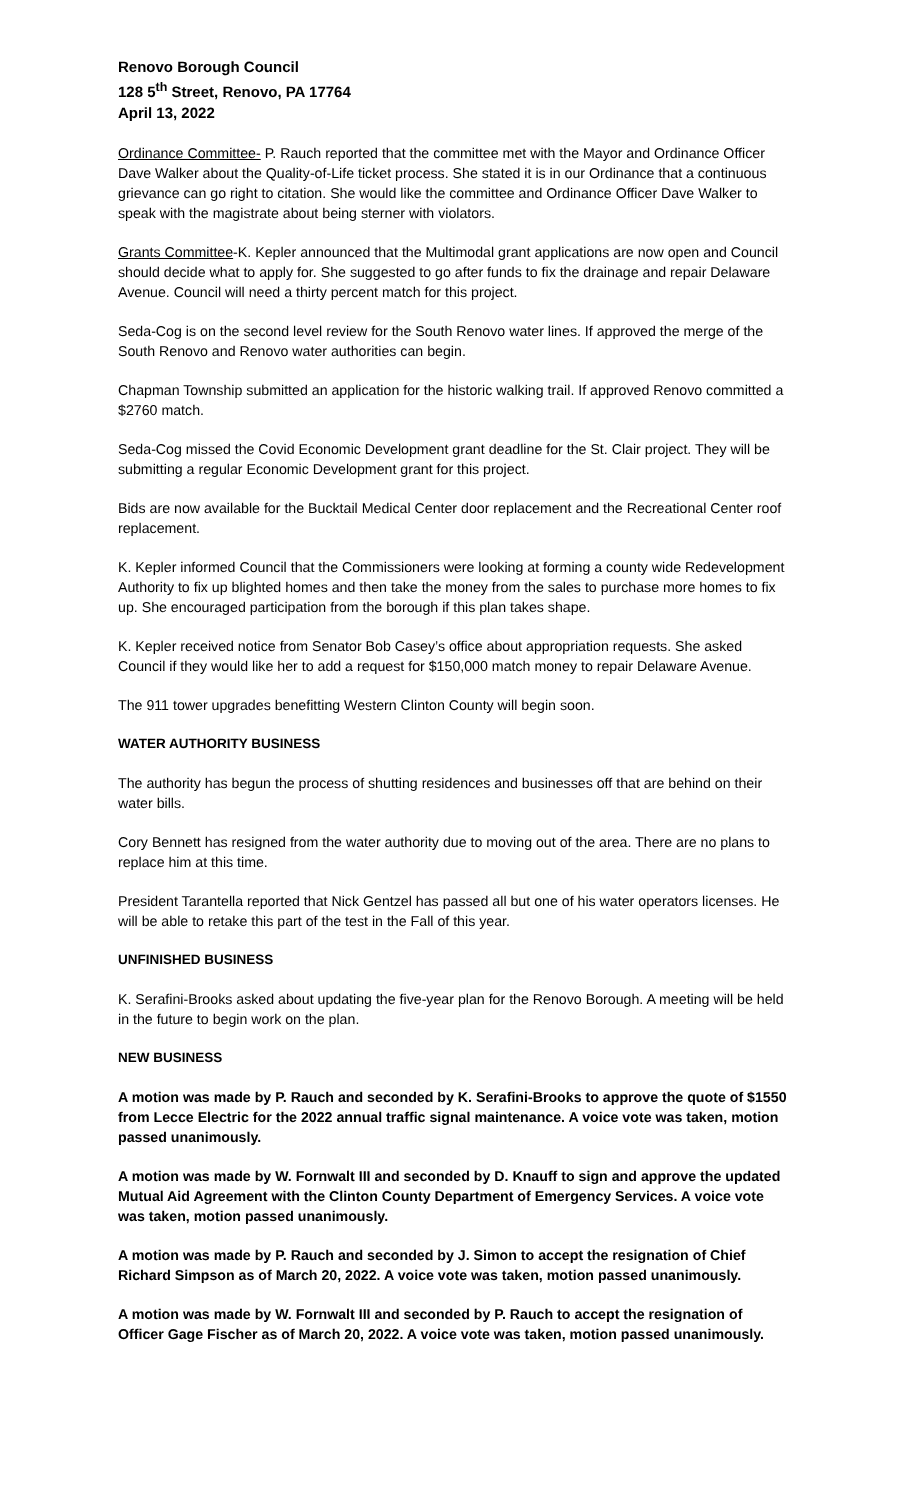Renovo Borough Council
128 5<sup>th</sup> Street, Renovo, PA 17764
April 13, 2022
Ordinance Committee- P. Rauch reported that the committee met with the Mayor and Ordinance Officer Dave Walker about the Quality-of-Life ticket process. She stated it is in our Ordinance that a continuous grievance can go right to citation. She would like the committee and Ordinance Officer Dave Walker to speak with the magistrate about being sterner with violators.
Grants Committee-K. Kepler announced that the Multimodal grant applications are now open and Council should decide what to apply for. She suggested to go after funds to fix the drainage and repair Delaware Avenue. Council will need a thirty percent match for this project.
Seda-Cog is on the second level review for the South Renovo water lines. If approved the merge of the South Renovo and Renovo water authorities can begin.
Chapman Township submitted an application for the historic walking trail. If approved Renovo committed a $2760 match.
Seda-Cog missed the Covid Economic Development grant deadline for the St. Clair project. They will be submitting a regular Economic Development grant for this project.
Bids are now available for the Bucktail Medical Center door replacement and the Recreational Center roof replacement.
K. Kepler informed Council that the Commissioners were looking at forming a county wide Redevelopment Authority to fix up blighted homes and then take the money from the sales to purchase more homes to fix up. She encouraged participation from the borough if this plan takes shape.
K. Kepler received notice from Senator Bob Casey’s office about appropriation requests. She asked Council if they would like her to add a request for $150,000 match money to repair Delaware Avenue.
The 911 tower upgrades benefitting Western Clinton County will begin soon.
WATER AUTHORITY BUSINESS
The authority has begun the process of shutting residences and businesses off that are behind on their water bills.
Cory Bennett has resigned from the water authority due to moving out of the area. There are no plans to replace him at this time.
President Tarantella reported that Nick Gentzel has passed all but one of his water operators licenses. He will be able to retake this part of the test in the Fall of this year.
UNFINISHED BUSINESS
K. Serafini-Brooks asked about updating the five-year plan for the Renovo Borough. A meeting will be held in the future to begin work on the plan.
NEW BUSINESS
A motion was made by P. Rauch and seconded by K. Serafini-Brooks to approve the quote of $1550 from Lecce Electric for the 2022 annual traffic signal maintenance. A voice vote was taken, motion passed unanimously.
A motion was made by W. Fornwalt III and seconded by D. Knauff to sign and approve the updated Mutual Aid Agreement with the Clinton County Department of Emergency Services. A voice vote was taken, motion passed unanimously.
A motion was made by P. Rauch and seconded by J. Simon to accept the resignation of Chief Richard Simpson as of March 20, 2022. A voice vote was taken, motion passed unanimously.
A motion was made by W. Fornwalt III and seconded by P. Rauch to accept the resignation of Officer Gage Fischer as of March 20, 2022. A voice vote was taken, motion passed unanimously.